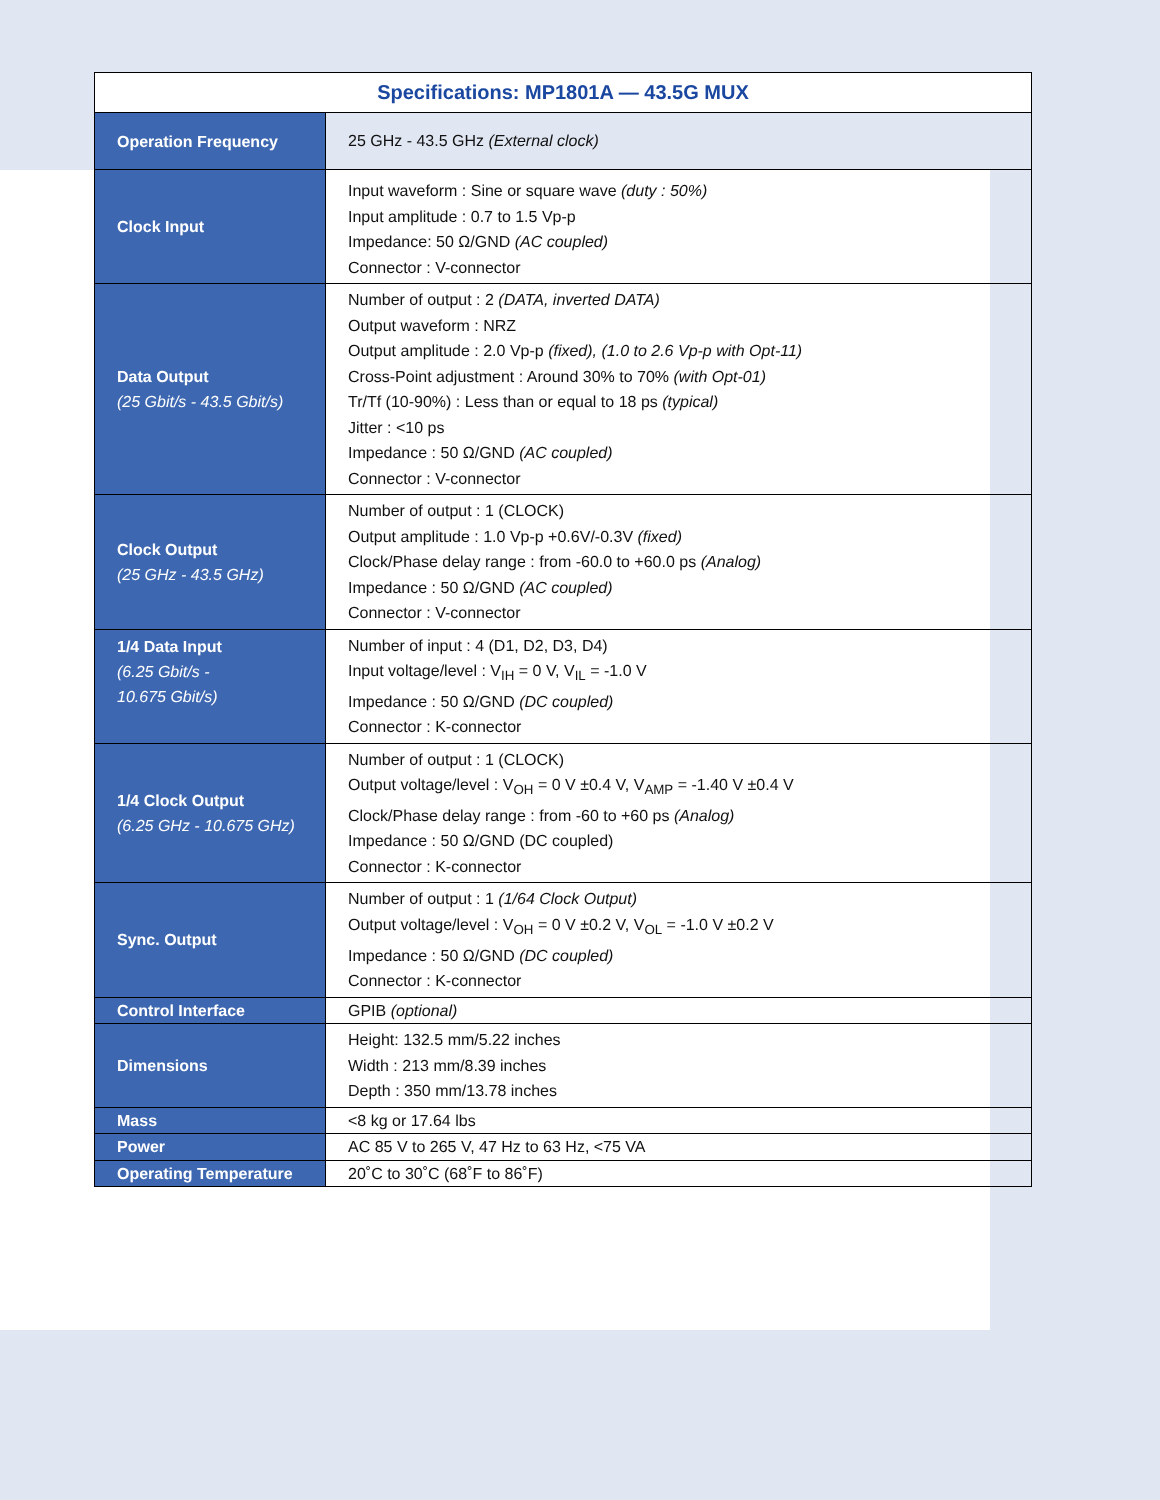| Specifications: MP1801A — 43.5G MUX | |
| --- | --- |
| Operation Frequency | 25 GHz - 43.5 GHz (External clock) |
| Clock Input | Input waveform : Sine or square wave (duty : 50%) Input amplitude : 0.7 to 1.5 Vp-p Impedance: 50 Ω/GND (AC coupled) Connector : V-connector |
| Data Output (25 Gbit/s - 43.5 Gbit/s) | Number of output : 2 (DATA, inverted DATA) Output waveform : NRZ Output amplitude : 2.0 Vp-p (fixed), (1.0 to 2.6 Vp-p with Opt-11) Cross-Point adjustment : Around 30% to 70% (with Opt-01) Tr/Tf (10-90%) : Less than or equal to 18 ps (typical) Jitter : <10 ps Impedance : 50 Ω/GND (AC coupled) Connector : V-connector |
| Clock Output (25 GHz - 43.5 GHz) | Number of output : 1 (CLOCK) Output amplitude : 1.0 Vp-p +0.6V/-0.3V (fixed) Clock/Phase delay range : from -60.0 to +60.0 ps (Analog) Impedance : 50 Ω/GND (AC coupled) Connector : V-connector |
| 1/4 Data Input (6.25 Gbit/s - 10.675 Gbit/s) | Number of input : 4 (D1, D2, D3, D4) Input voltage/level : V<sub>IH</sub> = 0 V, V<sub>IL</sub> = -1.0 V Impedance : 50 Ω/GND (DC coupled) Connector : K-connector |
| 1/4 Clock Output (6.25 GHz - 10.675 GHz) | Number of output : 1 (CLOCK) Output voltage/level : V<sub>OH</sub> = 0 V ±0.4 V, V<sub>AMP</sub> = -1.40 V ±0.4 V Clock/Phase delay range : from -60 to +60 ps (Analog) Impedance : 50 Ω/GND (DC coupled) Connector : K-connector |
| Sync. Output | Number of output : 1 (1/64 Clock Output) Output voltage/level : V<sub>OH</sub> = 0 V ±0.2 V, V<sub>OL</sub> = -1.0 V ±0.2 V Impedance : 50 Ω/GND (DC coupled) Connector : K-connector |
| Control Interface | GPIB (optional) |
| Dimensions | Height: 132.5 mm/5.22 inches Width : 213 mm/8.39 inches Depth : 350 mm/13.78 inches |
| Mass | <8 kg or 17.64 lbs |
| Power | AC 85 V to 265 V, 47 Hz to 63 Hz, <75 VA |
| Operating Temperature | 20˚C to 30˚C (68˚F to 86˚F) |